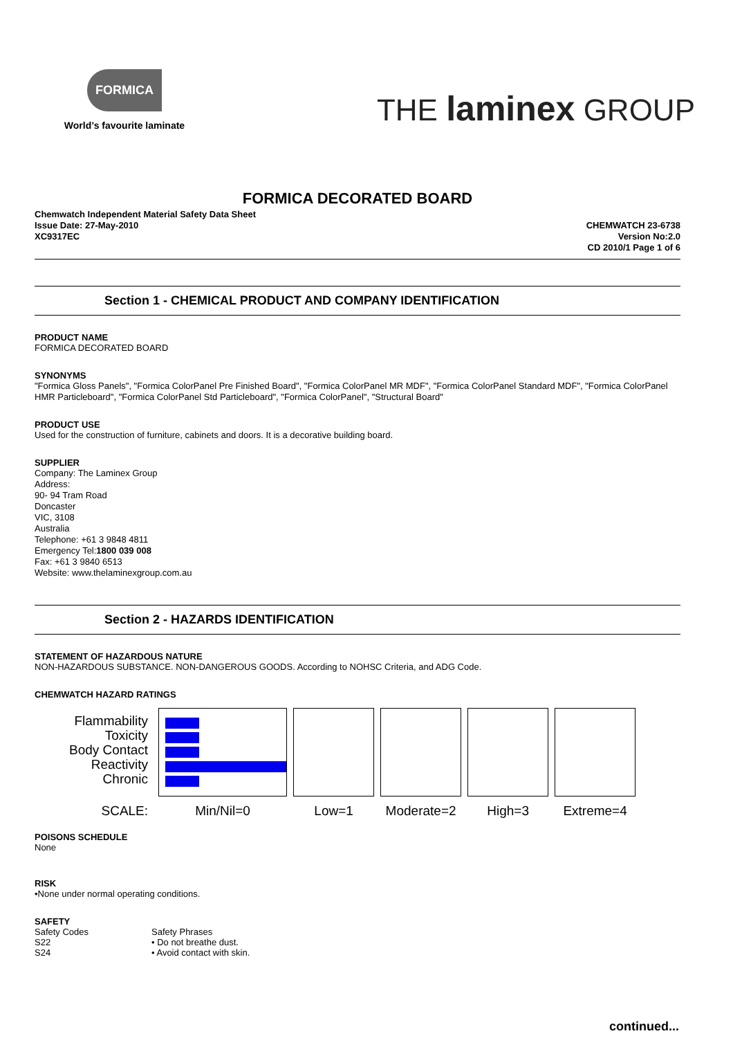FORMICA
World’s favourite laminate
THE laminex GROUP
FORMICA DECORATED BOARD
Chemwatch Independent Material Safety Data Sheet
Issue Date: 27-May-2010
XC9317EC
CHEMWATCH 23-6738
Version No:2.0
CD 2010/1 Page 1 of 6
Section 1 - CHEMICAL PRODUCT AND COMPANY IDENTIFICATION
PRODUCT NAME
FORMICA DECORATED BOARD
SYNONYMS
"Formica Gloss Panels", "Formica ColorPanel Pre Finished Board", "Formica ColorPanel MR MDF", "Formica ColorPanel Standard MDF", "Formica ColorPanel HMR Particleboard", "Formica ColorPanel Std Particleboard", "Formica ColorPanel", "Structural Board"
PRODUCT USE
Used for the construction of furniture, cabinets and doors. It is a decorative building board.
SUPPLIER
Company: The Laminex Group
Address:
90- 94 Tram Road
Doncaster
VIC, 3108
Australia
Telephone: +61 3 9848 4811
Emergency Tel:1800 039 008
Fax: +61 3 9840 6513
Website: www.thelaminexgroup.com.au
Section 2 - HAZARDS IDENTIFICATION
STATEMENT OF HAZARDOUS NATURE
NON-HAZARDOUS SUBSTANCE. NON-DANGEROUS GOODS. According to NOHSC Criteria, and ADG Code.
CHEMWATCH HAZARD RATINGS
| Flammability Toxicity Body Contact Reactivity Chronic | | | | | |
| SCALE: | Min/Nil=0 | Low=1 | Moderate=2 | High=3 | Extreme=4 |
POISONS SCHEDULE
None
RISK
•None under normal operating conditions.
SAFETY
| Safety Codes | Safety Phrases |
| S22 | • Do not breathe dust. |
| S24 | • Avoid contact with skin. |
continued...